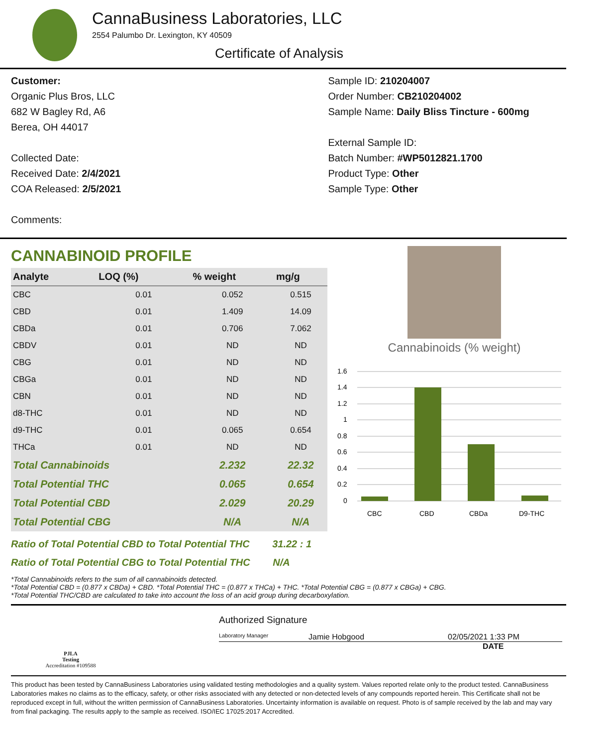CannaBusiness Laboratories, LLC
2554 Palumbo Dr. Lexington, KY 40509
Certificate of Analysis
Customer:
Organic Plus Bros, LLC
682 W Bagley Rd, A6
Berea, OH 44017
Collected Date:
Received Date: 2/4/2021
COA Released: 2/5/2021
Comments:
Sample ID: 210204007
Order Number: CB210204002
Sample Name: Daily Bliss Tincture - 600mg
External Sample ID:
Batch Number: #WP5012821.1700
Product Type: Other
Sample Type: Other
CANNABINOID PROFILE
| Analyte | LOQ (%) | % weight | mg/g |
| --- | --- | --- | --- |
| CBC | 0.01 | 0.052 | 0.515 |
| CBD | 0.01 | 1.409 | 14.09 |
| CBDa | 0.01 | 0.706 | 7.062 |
| CBDV | 0.01 | ND | ND |
| CBG | 0.01 | ND | ND |
| CBGa | 0.01 | ND | ND |
| CBN | 0.01 | ND | ND |
| d8-THC | 0.01 | ND | ND |
| d9-THC | 0.01 | 0.065 | 0.654 |
| THCa | 0.01 | ND | ND |
| Total Cannabinoids | | 2.232 | 22.32 |
| Total Potential THC | | 0.065 | 0.654 |
| Total Potential CBD | | 2.029 | 20.29 |
| Total Potential CBG | | N/A | N/A |
Ratio of Total Potential CBD to Total Potential THC 31.22 : 1
Ratio of Total Potential CBG to Total Potential THC N/A
Cannabinoids (% weight)
1.6
1.4
1.2
1
0.8
0.6
0.4
0.2
0
CBC
CBD
CBDa
D9-THC
*Total Cannabinoids refers to the sum of all cannabinoids detected.
*Total Potential CBD = (0.877 x CBDa) + CBD. *Total Potential THC = (0.877 x THCa) + THC. *Total Potential CBG = (0.877 x CBGa) + CBG.
*Total Potential THC/CBD are calculated to take into account the loss of an acid group during decarboxylation.
PJLA
Testing
Accreditation #109588
Authorized Signature
Laboratory Manager Jamie Hobgood 02/05/2021 1:33 PM
DATE
This product has been tested by CannaBusiness Laboratories using validated testing methodologies and a quality system. Values reported relate only to the product tested. CannaBusiness Laboratories makes no claims as to the efficacy, safety, or other risks associated with any detected or non-detected levels of any compounds reported herein. This Certificate shall not be reproduced except in full, without the written permission of CannaBusiness Laboratories. Uncertainty information is available on request. Photo is of sample received by the lab and may vary from final packaging. The results apply to the sample as received. ISO/IEC 17025:2017 Accredited.